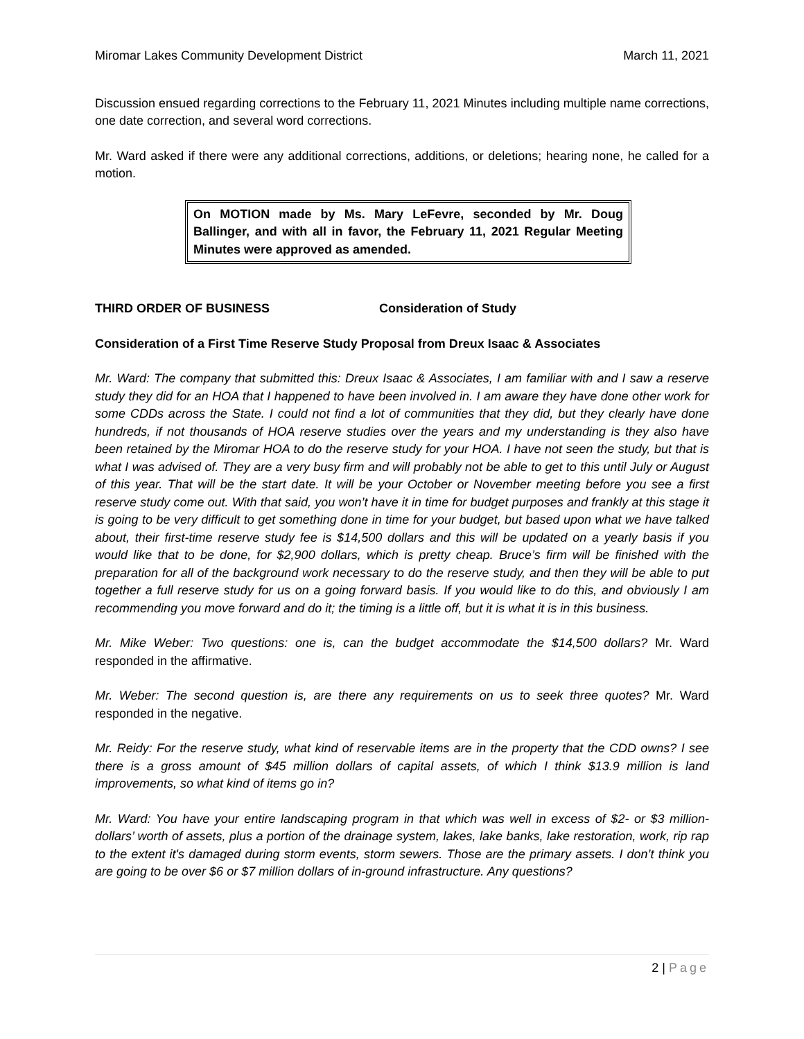Miromar Lakes Community Development District March 11, 2021
Discussion ensued regarding corrections to the February 11, 2021 Minutes including multiple name corrections, one date correction, and several word corrections.
Mr. Ward asked if there were any additional corrections, additions, or deletions; hearing none, he called for a motion.
On MOTION made by Ms. Mary LeFevre, seconded by Mr. Doug Ballinger, and with all in favor, the February 11, 2021 Regular Meeting Minutes were approved as amended.
THIRD ORDER OF BUSINESS Consideration of Study
Consideration of a First Time Reserve Study Proposal from Dreux Isaac & Associates
Mr. Ward: The company that submitted this: Dreux Isaac & Associates, I am familiar with and I saw a reserve study they did for an HOA that I happened to have been involved in. I am aware they have done other work for some CDDs across the State. I could not find a lot of communities that they did, but they clearly have done hundreds, if not thousands of HOA reserve studies over the years and my understanding is they also have been retained by the Miromar HOA to do the reserve study for your HOA. I have not seen the study, but that is what I was advised of. They are a very busy firm and will probably not be able to get to this until July or August of this year. That will be the start date. It will be your October or November meeting before you see a first reserve study come out. With that said, you won’t have it in time for budget purposes and frankly at this stage it is going to be very difficult to get something done in time for your budget, but based upon what we have talked about, their first-time reserve study fee is $14,500 dollars and this will be updated on a yearly basis if you would like that to be done, for $2,900 dollars, which is pretty cheap. Bruce’s firm will be finished with the preparation for all of the background work necessary to do the reserve study, and then they will be able to put together a full reserve study for us on a going forward basis. If you would like to do this, and obviously I am recommending you move forward and do it; the timing is a little off, but it is what it is in this business.
Mr. Mike Weber: Two questions: one is, can the budget accommodate the $14,500 dollars? Mr. Ward responded in the affirmative.
Mr. Weber: The second question is, are there any requirements on us to seek three quotes? Mr. Ward responded in the negative.
Mr. Reidy: For the reserve study, what kind of reservable items are in the property that the CDD owns? I see there is a gross amount of $45 million dollars of capital assets, of which I think $13.9 million is land improvements, so what kind of items go in?
Mr. Ward: You have your entire landscaping program in that which was well in excess of $2- or $3 million-dollars’ worth of assets, plus a portion of the drainage system, lakes, lake banks, lake restoration, work, rip rap to the extent it's damaged during storm events, storm sewers. Those are the primary assets. I don’t think you are going to be over $6 or $7 million dollars of in-ground infrastructure. Any questions?
2 | Page